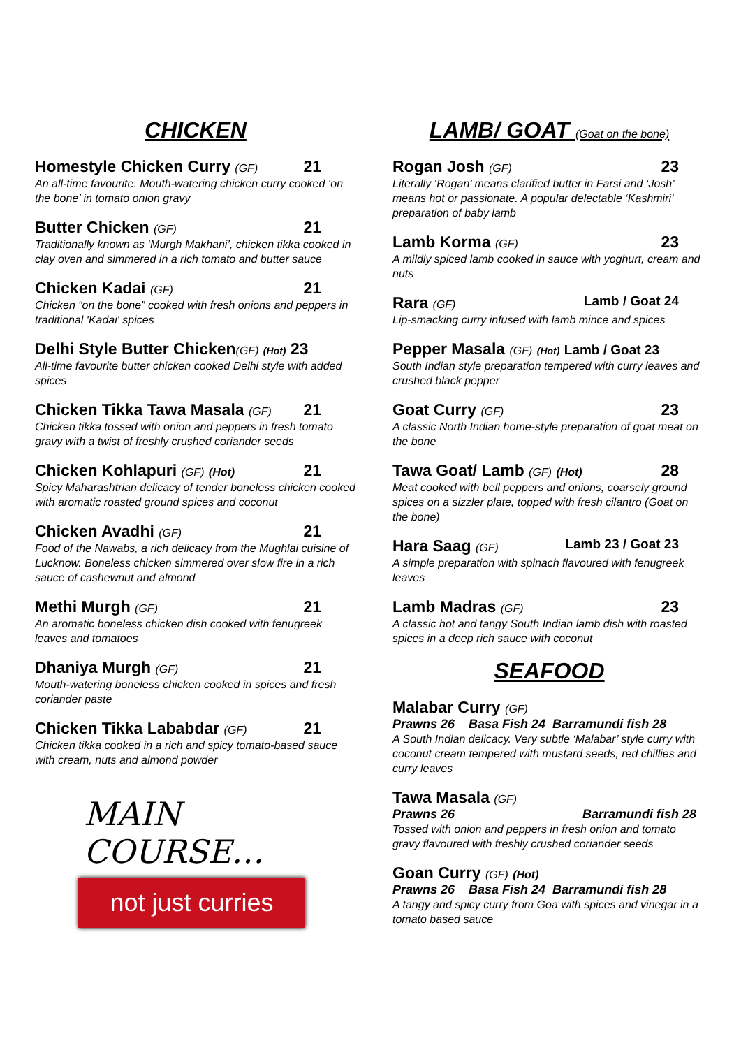CHICKEN
Homestyle Chicken Curry (GF) 21
An all-time favourite. Mouth-watering chicken curry cooked ‘on the bone’ in tomato onion gravy
Butter Chicken (GF) 21
Traditionally known as ‘Murgh Makhani’, chicken tikka cooked in clay oven and simmered in a rich tomato and butter sauce
Chicken Kadai (GF) 21
Chicken “on the bone” cooked with fresh onions and peppers in traditional 'Kadai' spices
Delhi Style Butter Chicken(GF) (Hot) 23
All-time favourite butter chicken cooked Delhi style with added spices
Chicken Tikka Tawa Masala (GF) 21
Chicken tikka tossed with onion and peppers in fresh tomato gravy with a twist of freshly crushed coriander seeds
Chicken Kohlapuri (GF) (Hot) 21
Spicy Maharashtrian delicacy of tender boneless chicken cooked with aromatic roasted ground spices and coconut
Chicken Avadhi (GF) 21
Food of the Nawabs, a rich delicacy from the Mughlai cuisine of Lucknow. Boneless chicken simmered over slow fire in a rich sauce of cashewnut and almond
Methi Murgh (GF) 21
An aromatic boneless chicken dish cooked with fenugreek leaves and tomatoes
Dhaniya Murgh (GF) 21
Mouth-watering boneless chicken cooked in spices and fresh coriander paste
Chicken Tikka Lababdar (GF) 21
Chicken tikka cooked in a rich and spicy tomato-based sauce with cream, nuts and almond powder
MAIN COURSE…
not just curries
LAMB/ GOAT (Goat on the bone)
Rogan Josh (GF) 23
Literally ‘Rogan’ means clarified butter in Farsi and ‘Josh’ means hot or passionate. A popular delectable ‘Kashmiri’ preparation of baby lamb
Lamb Korma (GF) 23
A mildly spiced lamb cooked in sauce with yoghurt, cream and nuts
Rara (GF) Lamb / Goat 24
Lip-smacking curry infused with lamb mince and spices
Pepper Masala (GF) (Hot) Lamb / Goat 23
South Indian style preparation tempered with curry leaves and crushed black pepper
Goat Curry (GF) 23
A classic North Indian home-style preparation of goat meat on the bone
Tawa Goat/ Lamb (GF) (Hot) 28
Meat cooked with bell peppers and onions, coarsely ground spices on a sizzler plate, topped with fresh cilantro (Goat on the bone)
Hara Saag (GF) Lamb 23 / Goat 23
A simple preparation with spinach flavoured with fenugreek leaves
Lamb Madras (GF) 23
A classic hot and tangy South Indian lamb dish with roasted spices in a deep rich sauce with coconut
SEAFOOD
Malabar Curry (GF)
Prawns 26 Basa Fish 24 Barramundi fish 28
A South Indian delicacy. Very subtle ‘Malabar’ style curry with coconut cream tempered with mustard seeds, red chillies and curry leaves
Tawa Masala (GF)
Prawns 26 Barramundi fish 28
Tossed with onion and peppers in fresh onion and tomato gravy flavoured with freshly crushed coriander seeds
Goan Curry (GF) (Hot)
Prawns 26 Basa Fish 24 Barramundi fish 28
A tangy and spicy curry from Goa with spices and vinegar in a tomato based sauce